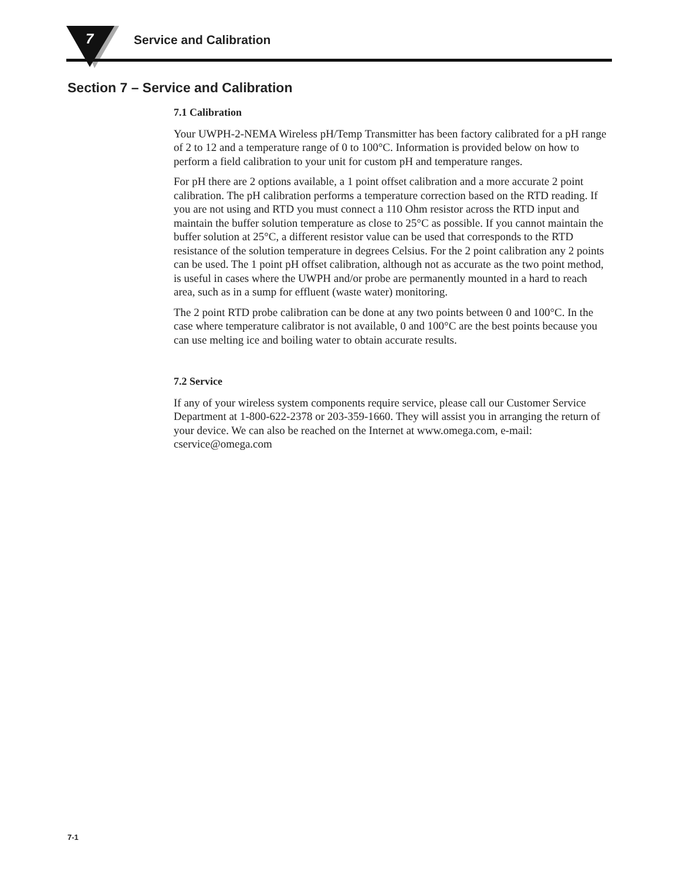7
Service and Calibration
Section 7 – Service and Calibration
7.1 Calibration
Your UWPH-2-NEMA Wireless pH/Temp Transmitter has been factory calibrated for a pH range of 2 to 12 and a temperature range of 0 to 100°C. Information is provided below on how to perform a field calibration to your unit for custom pH and temperature ranges.
For pH there are 2 options available, a 1 point offset calibration and a more accurate 2 point calibration. The pH calibration performs a temperature correction based on the RTD reading. If you are not using and RTD you must connect a 110 Ohm resistor across the RTD input and maintain the buffer solution temperature as close to 25°C as possible. If you cannot maintain the buffer solution at 25°C, a different resistor value can be used that corresponds to the RTD resistance of the solution temperature in degrees Celsius. For the 2 point calibration any 2 points can be used. The 1 point pH offset calibration, although not as accurate as the two point method, is useful in cases where the UWPH and/or probe are permanently mounted in a hard to reach area, such as in a sump for effluent (waste water) monitoring.
The 2 point RTD probe calibration can be done at any two points between 0 and 100°C. In the case where temperature calibrator is not available, 0 and 100°C are the best points because you can use melting ice and boiling water to obtain accurate results.
7.2 Service
If any of your wireless system components require service, please call our Customer Service Department at 1-800-622-2378 or 203-359-1660. They will assist you in arranging the return of your device. We can also be reached on the Internet at www.omega.com, e-mail: cservice@omega.com
7-1